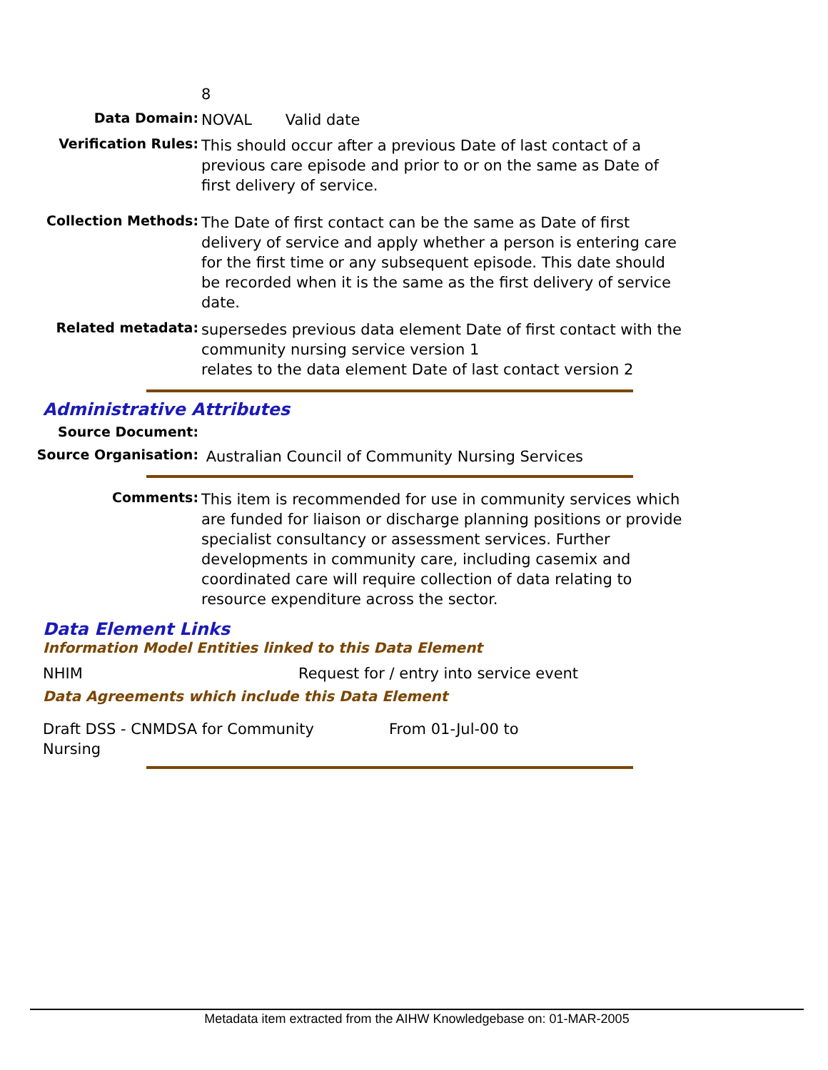8
Data Domain:
NOVAL Valid date
Verification Rules:
This should occur after a previous Date of last contact of a previous care episode and prior to or on the same as Date of first delivery of service.
Collection Methods:
The Date of first contact can be the same as Date of first delivery of service and apply whether a person is entering care for the first time or any subsequent episode. This date should be recorded when it is the same as the first delivery of service date.
Related metadata:
supersedes previous data element Date of first contact with the community nursing service version 1
relates to the data element Date of last contact version 2
Administrative Attributes
Source Document:
Source Organisation:
Australian Council of Community Nursing Services
Comments:
This item is recommended for use in community services which are funded for liaison or discharge planning positions or provide specialist consultancy or assessment services. Further developments in community care, including casemix and coordinated care will require collection of data relating to resource expenditure across the sector.
Data Element Links
Information Model Entities linked to this Data Element
NHIM Request for / entry into service event
Data Agreements which include this Data Element
Draft DSS - CNMDSA for Community
Nursing
From 01-Jul-00 to
Metadata item extracted from the AIHW Knowledgebase on: 01-MAR-2005